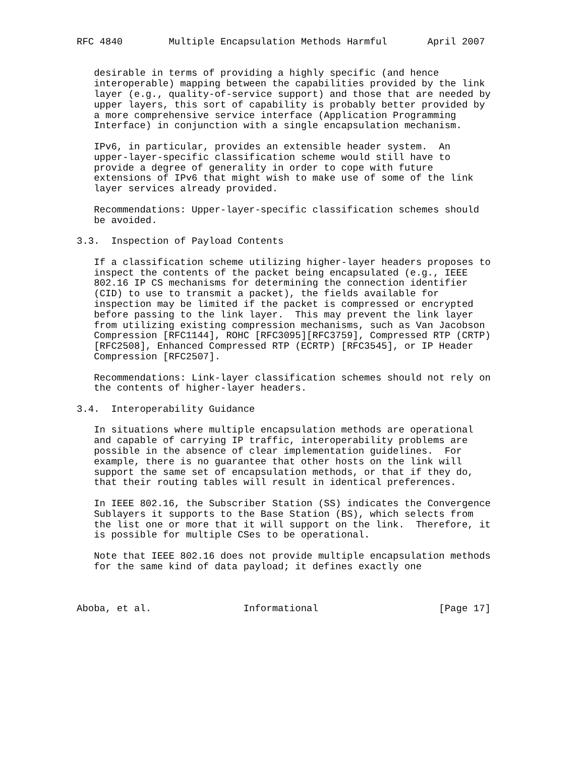RFC 4840        Multiple Encapsulation Methods Harmful       April 2007


   desirable in terms of providing a highly specific (and hence
   interoperable) mapping between the capabilities provided by the link
   layer (e.g., quality-of-service support) and those that are needed by
   upper layers, this sort of capability is probably better provided by
   a more comprehensive service interface (Application Programming
   Interface) in conjunction with a single encapsulation mechanism.

   IPv6, in particular, provides an extensible header system.  An
   upper-layer-specific classification scheme would still have to
   provide a degree of generality in order to cope with future
   extensions of IPv6 that might wish to make use of some of the link
   layer services already provided.

   Recommendations: Upper-layer-specific classification schemes should
   be avoided.

3.3.  Inspection of Payload Contents

   If a classification scheme utilizing higher-layer headers proposes to
   inspect the contents of the packet being encapsulated (e.g., IEEE
   802.16 IP CS mechanisms for determining the connection identifier
   (CID) to use to transmit a packet), the fields available for
   inspection may be limited if the packet is compressed or encrypted
   before passing to the link layer.  This may prevent the link layer
   from utilizing existing compression mechanisms, such as Van Jacobson
   Compression [RFC1144], ROHC [RFC3095][RFC3759], Compressed RTP (CRTP)
   [RFC2508], Enhanced Compressed RTP (ECRTP) [RFC3545], or IP Header
   Compression [RFC2507].

   Recommendations: Link-layer classification schemes should not rely on
   the contents of higher-layer headers.

3.4.  Interoperability Guidance

   In situations where multiple encapsulation methods are operational
   and capable of carrying IP traffic, interoperability problems are
   possible in the absence of clear implementation guidelines.  For
   example, there is no guarantee that other hosts on the link will
   support the same set of encapsulation methods, or that if they do,
   that their routing tables will result in identical preferences.

   In IEEE 802.16, the Subscriber Station (SS) indicates the Convergence
   Sublayers it supports to the Base Station (BS), which selects from
   the list one or more that it will support on the link.  Therefore, it
   is possible for multiple CSes to be operational.

   Note that IEEE 802.16 does not provide multiple encapsulation methods
   for the same kind of data payload; it defines exactly one



Aboba, et al.                Informational                     [Page 17]